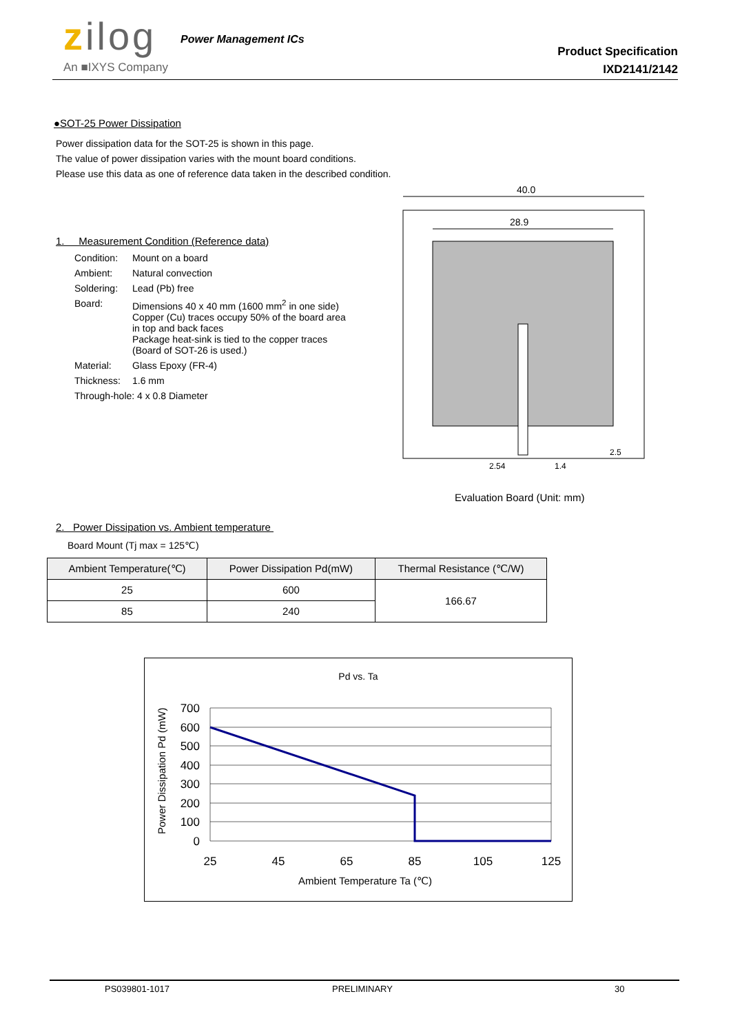zilog Power Management ICs
An ■IXYS Company
Product Specification
IXD2141/2142
●SOT-25 Power Dissipation
Power dissipation data for the SOT-25 is shown in this page.
The value of power dissipation varies with the mount board conditions.
Please use this data as one of reference data taken in the described condition.
1. Measurement Condition (Reference data)
| Condition: | Mount on a board |
| Ambient: | Natural convection |
| Soldering: | Lead (Pb) free |
| Board: | Dimensions 40 x 40 mm (1600 mm<sup>2</sup> in one side) Copper (Cu) traces occupy 50% of the board area in top and back faces Package heat-sink is tied to the copper traces (Board of SOT-26 is used.) |
| Material: | Glass Epoxy (FR-4) |
| Thickness: | 1.6 mm |
| Through-hole: 4 x 0.8 Diameter | |
2. Power Dissipation vs. Ambient temperature
Board Mount (Tj max = 125℃)
| Ambient Temperature(℃) | Power Dissipation Pd(mW) | Thermal Resistance (℃/W) |
| --- | --- | --- |
| 25 | 600 | 166.67 |
| 85 | 240 | |
40.0
28.9
2.5
2.54
1.4
Evaluation Board (Unit: mm)
Pd vs. Ta
700
600
500
400
300
200
100
0
25
45
65
85
105
125
Ambient Temperature Ta (℃)
Power Dissipation Pd (mW)
PS039801-1017 PRELIMINARY 30